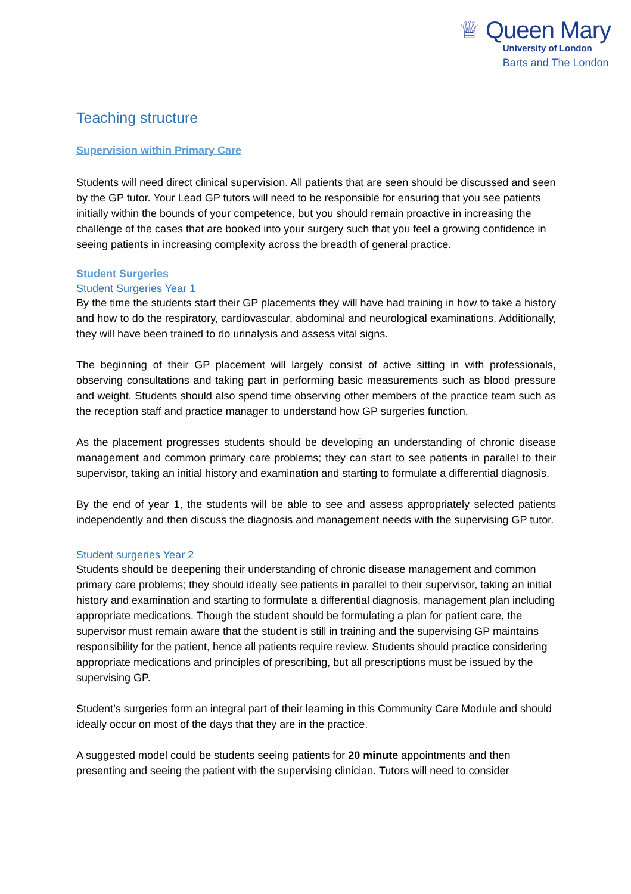♕ Queen Mary
University of London
Barts and The London
Teaching structure
Supervision within Primary Care
Students will need direct clinical supervision. All patients that are seen should be discussed and seen by the GP tutor. Your Lead GP tutors will need to be responsible for ensuring that you see patients initially within the bounds of your competence, but you should remain proactive in increasing the challenge of the cases that are booked into your surgery such that you feel a growing confidence in seeing patients in increasing complexity across the breadth of general practice.
Student Surgeries
Student Surgeries Year 1
By the time the students start their GP placements they will have had training in how to take a history and how to do the respiratory, cardiovascular, abdominal and neurological examinations. Additionally, they will have been trained to do urinalysis and assess vital signs.
The beginning of their GP placement will largely consist of active sitting in with professionals, observing consultations and taking part in performing basic measurements such as blood pressure and weight. Students should also spend time observing other members of the practice team such as the reception staff and practice manager to understand how GP surgeries function.
As the placement progresses students should be developing an understanding of chronic disease management and common primary care problems; they can start to see patients in parallel to their supervisor, taking an initial history and examination and starting to formulate a differential diagnosis.
By the end of year 1, the students will be able to see and assess appropriately selected patients independently and then discuss the diagnosis and management needs with the supervising GP tutor.
Student surgeries Year 2
Students should be deepening their understanding of chronic disease management and common primary care problems; they should ideally see patients in parallel to their supervisor, taking an initial history and examination and starting to formulate a differential diagnosis, management plan including appropriate medications. Though the student should be formulating a plan for patient care, the supervisor must remain aware that the student is still in training and the supervising GP maintains responsibility for the patient, hence all patients require review. Students should practice considering appropriate medications and principles of prescribing, but all prescriptions must be issued by the supervising GP.
Student’s surgeries form an integral part of their learning in this Community Care Module and should ideally occur on most of the days that they are in the practice.
A suggested model could be students seeing patients for 20 minute appointments and then presenting and seeing the patient with the supervising clinician. Tutors will need to consider